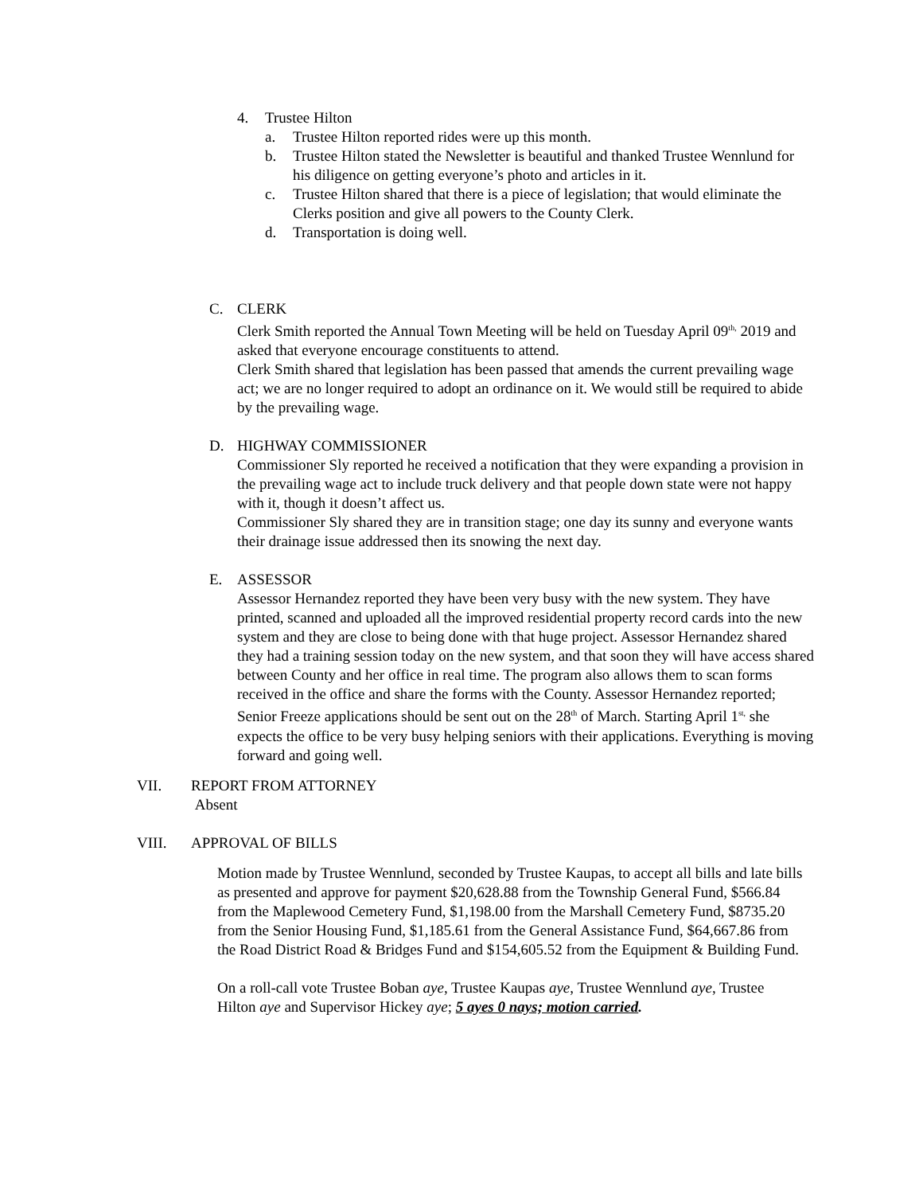4. Trustee Hilton
a. Trustee Hilton reported rides were up this month.
b. Trustee Hilton stated the Newsletter is beautiful and thanked Trustee Wennlund for his diligence on getting everyone’s photo and articles in it.
c. Trustee Hilton shared that there is a piece of legislation; that would eliminate the Clerks position and give all powers to the County Clerk.
d. Transportation is doing well.
C. CLERK
Clerk Smith reported the Annual Town Meeting will be held on Tuesday April 09<sup>th,</sup> 2019 and asked that everyone encourage constituents to attend.
Clerk Smith shared that legislation has been passed that amends the current prevailing wage act; we are no longer required to adopt an ordinance on it. We would still be required to abide by the prevailing wage.
D. HIGHWAY COMMISSIONER
Commissioner Sly reported he received a notification that they were expanding a provision in the prevailing wage act to include truck delivery and that people down state were not happy with it, though it doesn’t affect us.
Commissioner Sly shared they are in transition stage; one day its sunny and everyone wants their drainage issue addressed then its snowing the next day.
E. ASSESSOR
Assessor Hernandez reported they have been very busy with the new system. They have printed, scanned and uploaded all the improved residential property record cards into the new system and they are close to being done with that huge project. Assessor Hernandez shared they had a training session today on the new system, and that soon they will have access shared between County and her office in real time. The program also allows them to scan forms received in the office and share the forms with the County. Assessor Hernandez reported; Senior Freeze applications should be sent out on the 28<sup>th</sup> of March. Starting April 1<sup>st,</sup> she expects the office to be very busy helping seniors with their applications. Everything is moving forward and going well.
VII. REPORT FROM ATTORNEY
Absent
VIII. APPROVAL OF BILLS
Motion made by Trustee Wennlund, seconded by Trustee Kaupas, to accept all bills and late bills as presented and approve for payment $20,628.88 from the Township General Fund, $566.84 from the Maplewood Cemetery Fund, $1,198.00 from the Marshall Cemetery Fund, $8735.20 from the Senior Housing Fund, $1,185.61 from the General Assistance Fund, $64,667.86 from the Road District Road & Bridges Fund and $154,605.52 from the Equipment & Building Fund.
On a roll-call vote Trustee Boban aye, Trustee Kaupas aye, Trustee Wennlund aye, Trustee Hilton aye and Supervisor Hickey aye; 5 ayes 0 nays; motion carried.